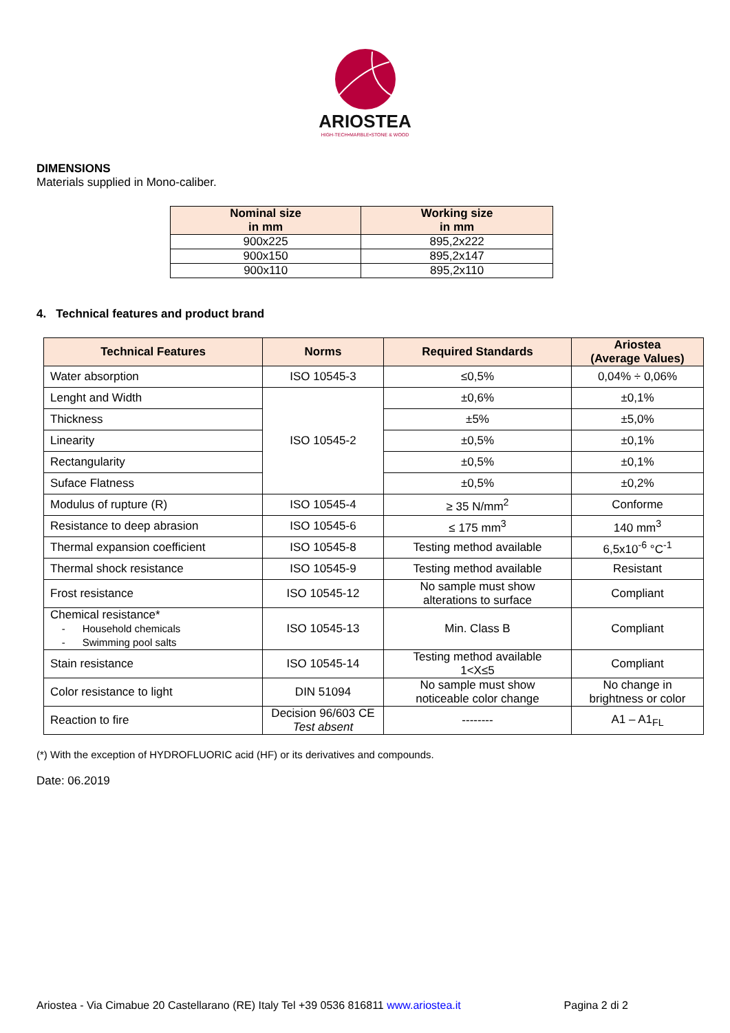ARIOSTEA
HIGH-TECH•MARBLE•STONE & WOOD
DIMENSIONS
Materials supplied in Mono-caliber.
| Nominal size in mm | Working size in mm |
| --- | --- |
| 900x225 | 895,2x222 |
| 900x150 | 895,2x147 |
| 900x110 | 895,2x110 |
4. Technical features and product brand
| Technical Features | Norms | Required Standards | Ariostea (Average Values) |
| --- | --- | --- | --- |
| Water absorption | ISO 10545-3 | ≤0,5% | 0,04% ÷ 0,06% |
| Lenght and Width | ISO 10545-2 | ±0,6% | ±0,1% |
| Thickness | | ±5% | ±5,0% |
| Linearity | | ±0,5% | ±0,1% |
| Rectangularity | | ±0,5% | ±0,1% |
| Suface Flatness | | ±0,5% | ±0,2% |
| Modulus of rupture (R) | ISO 10545-4 | ≥ 35 N/mm<sup>2</sup> | Conforme |
| Resistance to deep abrasion | ISO 10545-6 | ≤ 175 mm<sup>3</sup> | 140 mm<sup>3</sup> |
| Thermal expansion coefficient | ISO 10545-8 | Testing method available | 6,5x10<sup>-6</sup> °C<sup>-1</sup> |
| Thermal shock resistance | ISO 10545-9 | Testing method available | Resistant |
| Frost resistance | ISO 10545-12 | No sample must show alterations to surface | Compliant |
| Chemical resistance* - Household chemicals - Swimming pool salts | ISO 10545-13 | Min. Class B | Compliant |
| Stain resistance | ISO 10545-14 | Testing method available 1<X≤5 | Compliant |
| Color resistance to light | DIN 51094 | No sample must show noticeable color change | No change in brightness or color |
| Reaction to fire | Decision 96/603 CE Test absent | -------- | A1 – A1<sub>FL</sub> |
(*) With the exception of HYDROFLUORIC acid (HF) or its derivatives and compounds.
Date: 06.2019
Ariostea - Via Cimabue 20 Castellarano (RE) Italy Tel +39 0536 816811 www.ariostea.it Pagina 2 di 2